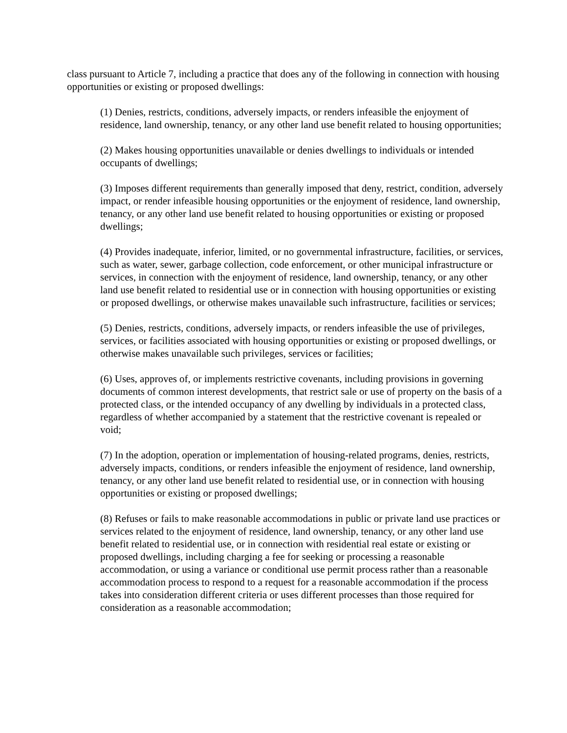class pursuant to Article 7, including a practice that does any of the following in connection with housing opportunities or existing or proposed dwellings:
(1) Denies, restricts, conditions, adversely impacts, or renders infeasible the enjoyment of residence, land ownership, tenancy, or any other land use benefit related to housing opportunities;
(2) Makes housing opportunities unavailable or denies dwellings to individuals or intended occupants of dwellings;
(3) Imposes different requirements than generally imposed that deny, restrict, condition, adversely impact, or render infeasible housing opportunities or the enjoyment of residence, land ownership, tenancy, or any other land use benefit related to housing opportunities or existing or proposed dwellings;
(4) Provides inadequate, inferior, limited, or no governmental infrastructure, facilities, or services, such as water, sewer, garbage collection, code enforcement, or other municipal infrastructure or services, in connection with the enjoyment of residence, land ownership, tenancy, or any other land use benefit related to residential use or in connection with housing opportunities or existing or proposed dwellings, or otherwise makes unavailable such infrastructure, facilities or services;
(5) Denies, restricts, conditions, adversely impacts, or renders infeasible the use of privileges, services, or facilities associated with housing opportunities or existing or proposed dwellings, or otherwise makes unavailable such privileges, services or facilities;
(6) Uses, approves of, or implements restrictive covenants, including provisions in governing documents of common interest developments, that restrict sale or use of property on the basis of a protected class, or the intended occupancy of any dwelling by individuals in a protected class, regardless of whether accompanied by a statement that the restrictive covenant is repealed or void;
(7) In the adoption, operation or implementation of housing-related programs, denies, restricts, adversely impacts, conditions, or renders infeasible the enjoyment of residence, land ownership, tenancy, or any other land use benefit related to residential use, or in connection with housing opportunities or existing or proposed dwellings;
(8) Refuses or fails to make reasonable accommodations in public or private land use practices or services related to the enjoyment of residence, land ownership, tenancy, or any other land use benefit related to residential use, or in connection with residential real estate or existing or proposed dwellings, including charging a fee for seeking or processing a reasonable accommodation, or using a variance or conditional use permit process rather than a reasonable accommodation process to respond to a request for a reasonable accommodation if the process takes into consideration different criteria or uses different processes than those required for consideration as a reasonable accommodation;